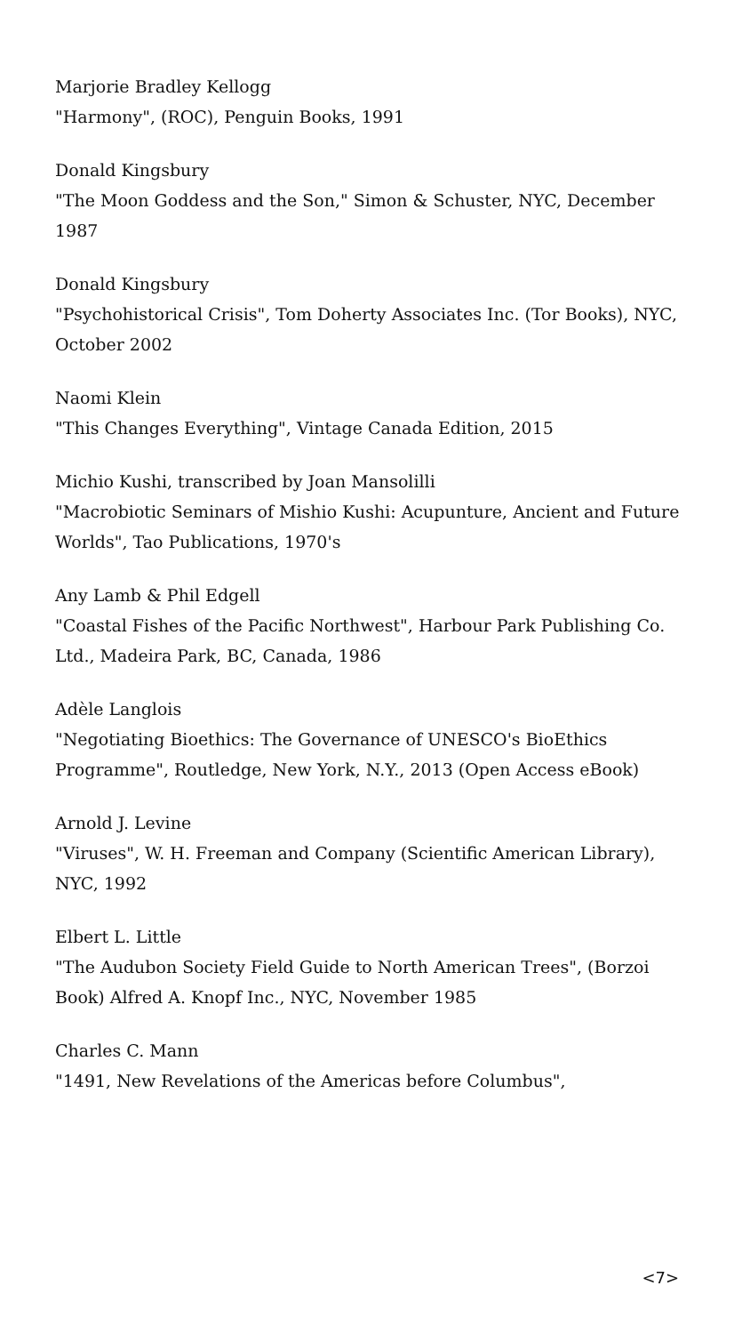Marjorie Bradley Kellogg
"Harmony", (ROC), Penguin Books, 1991
Donald Kingsbury
"The Moon Goddess and the Son," Simon & Schuster, NYC, December 1987
Donald Kingsbury
"Psychohistorical Crisis", Tom Doherty Associates Inc. (Tor Books), NYC, October 2002
Naomi Klein
"This Changes Everything", Vintage Canada Edition, 2015
Michio Kushi, transcribed by Joan Mansolilli
"Macrobiotic Seminars of Mishio Kushi: Acupunture, Ancient and Future Worlds", Tao Publications, 1970's
Any Lamb & Phil Edgell
"Coastal Fishes of the Pacific Northwest", Harbour Park Publishing Co. Ltd., Madeira Park, BC, Canada, 1986
Adèle Langlois
"Negotiating Bioethics: The Governance of UNESCO's BioEthics Programme", Routledge, New York, N.Y., 2013 (Open Access eBook)
Arnold J. Levine
"Viruses", W. H. Freeman and Company (Scientific American Library), NYC, 1992
Elbert L. Little
"The Audubon Society Field Guide to North American Trees", (Borzoi Book) Alfred A. Knopf Inc., NYC, November 1985
Charles C. Mann
"1491, New Revelations of the Americas before Columbus",
<7>